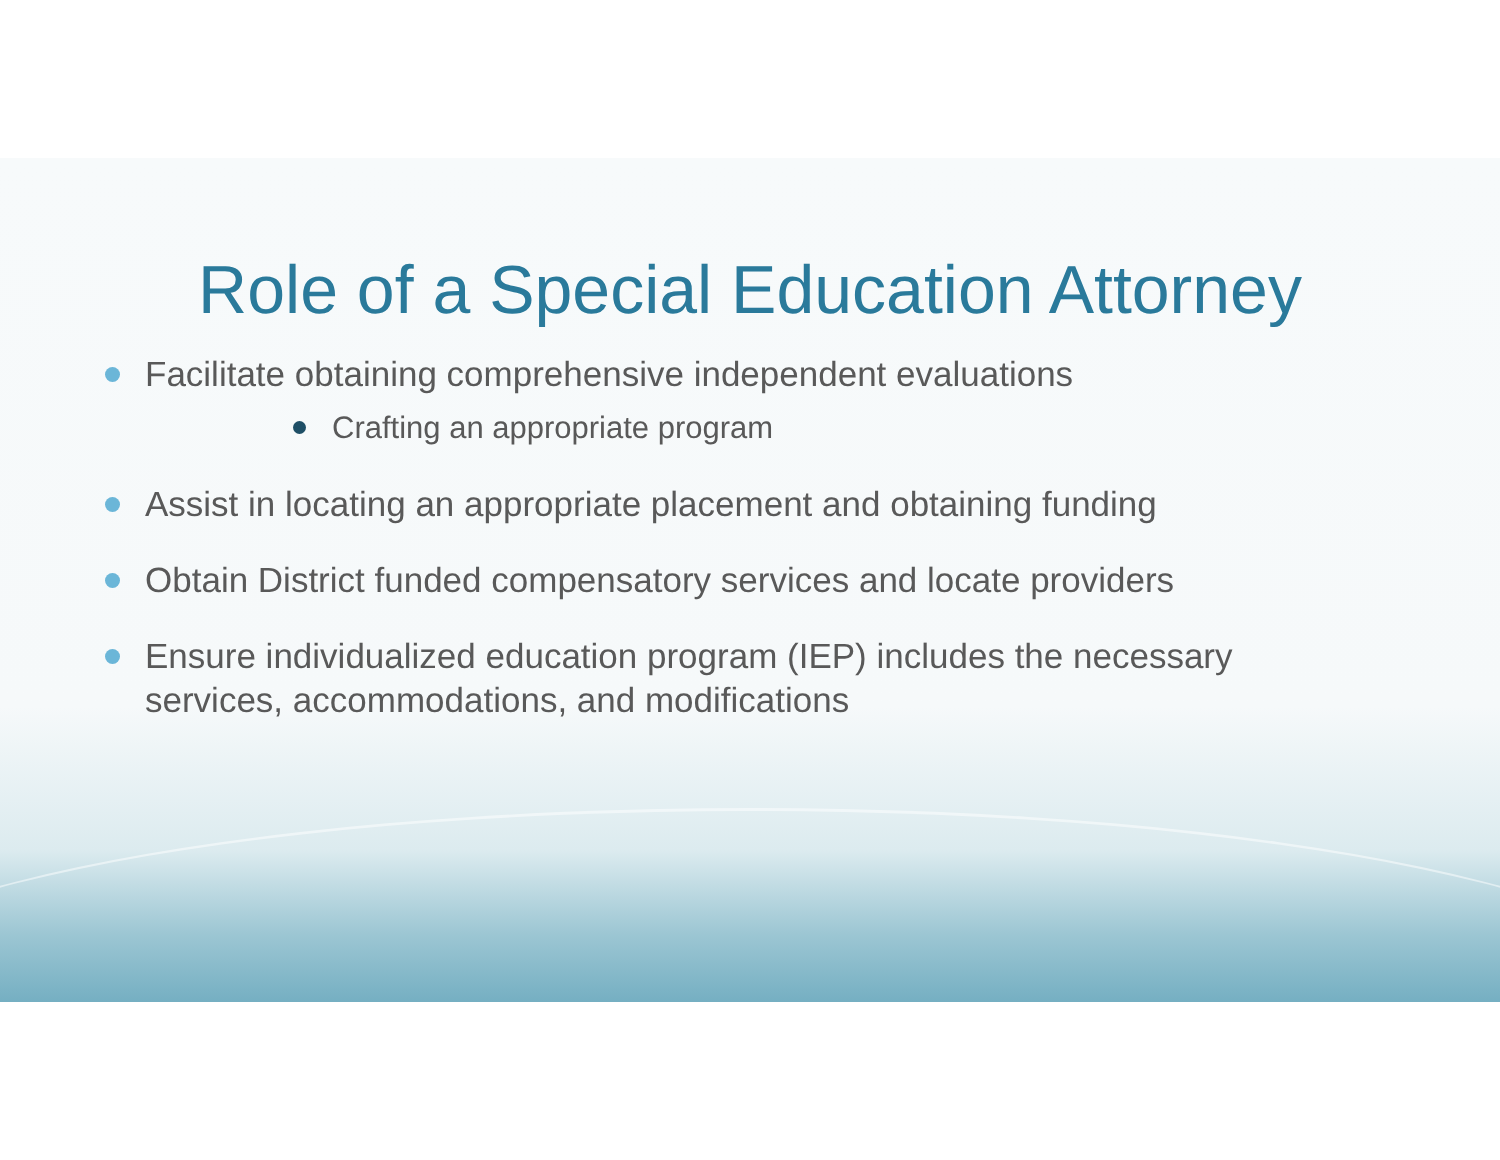Role of a Special Education Attorney
Facilitate obtaining comprehensive independent evaluations
Crafting an appropriate program
Assist in locating an appropriate placement and obtaining funding
Obtain District funded compensatory services and locate providers
Ensure individualized education program (IEP) includes the necessary services, accommodations, and modifications